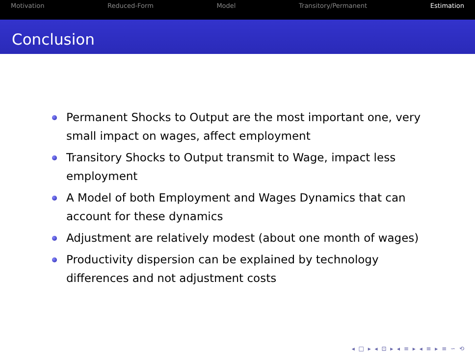Motivation Reduced-Form Model Transitory/Permanent Estimation
Conclusion
Permanent Shocks to Output are the most important one, very small impact on wages, affect employment
Transitory Shocks to Output transmit to Wage, impact less employment
A Model of both Employment and Wages Dynamics that can account for these dynamics
Adjustment are relatively modest (about one month of wages)
Productivity dispersion can be explained by technology differences and not adjustment costs
◂ □ ▸ ◂ ⊡ ▸ ◂ ≡ ▸ ◂ ≡ ▸ ≡ ∽ ⟲